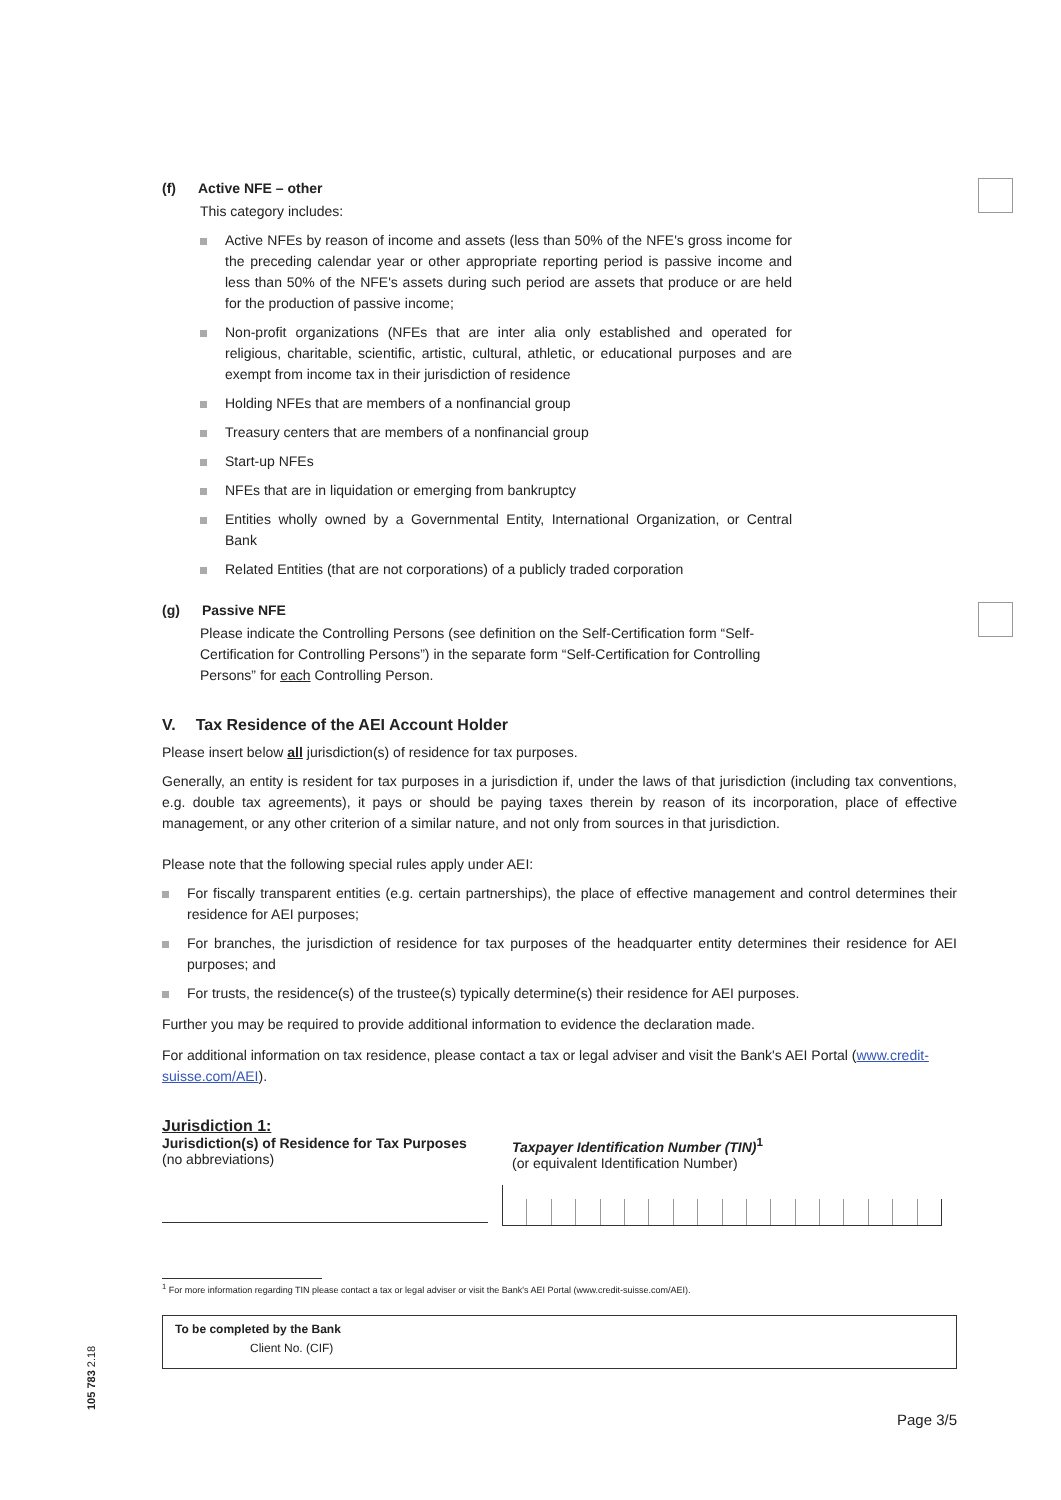(f) Active NFE – other
This category includes:
Active NFEs by reason of income and assets (less than 50% of the NFE's gross income for the preceding calendar year or other appropriate reporting period is passive income and less than 50% of the NFE's assets during such period are assets that produce or are held for the production of passive income;
Non-profit organizations (NFEs that are inter alia only established and operated for religious, charitable, scientific, artistic, cultural, athletic, or educational purposes and are exempt from income tax in their jurisdiction of residence
Holding NFEs that are members of a nonfinancial group
Treasury centers that are members of a nonfinancial group
Start-up NFEs
NFEs that are in liquidation or emerging from bankruptcy
Entities wholly owned by a Governmental Entity, International Organization, or Central Bank
Related Entities (that are not corporations) of a publicly traded corporation
(g) Passive NFE
Please indicate the Controlling Persons (see definition on the Self-Certification form “Self-Certification for Controlling Persons”) in the separate form “Self-Certification for Controlling Persons” for each Controlling Person.
V. Tax Residence of the AEI Account Holder
Please insert below all jurisdiction(s) of residence for tax purposes.
Generally, an entity is resident for tax purposes in a jurisdiction if, under the laws of that jurisdiction (including tax conventions, e.g. double tax agreements), it pays or should be paying taxes therein by reason of its incorporation, place of effective management, or any other criterion of a similar nature, and not only from sources in that jurisdiction.
Please note that the following special rules apply under AEI:
For fiscally transparent entities (e.g. certain partnerships), the place of effective management and control determines their residence for AEI purposes;
For branches, the jurisdiction of residence for tax purposes of the headquarter entity determines their residence for AEI purposes; and
For trusts, the residence(s) of the trustee(s) typically determine(s) their residence for AEI purposes.
Further you may be required to provide additional information to evidence the declaration made.
For additional information on tax residence, please contact a tax or legal adviser and visit the Bank's AEI Portal (www.credit-suisse.com/AEI).
Jurisdiction 1:
Jurisdiction(s) of Residence for Tax Purposes
(no abbreviations)
Taxpayer Identification Number (TIN)<sup>1</sup>
(or equivalent Identification Number)
<sup>1</sup> For more information regarding TIN please contact a tax or legal adviser or visit the Bank's AEI Portal (www.credit-suisse.com/AEI).
To be completed by the Bank
Client No. (CIF)
Page 3/5
105 783 2.18